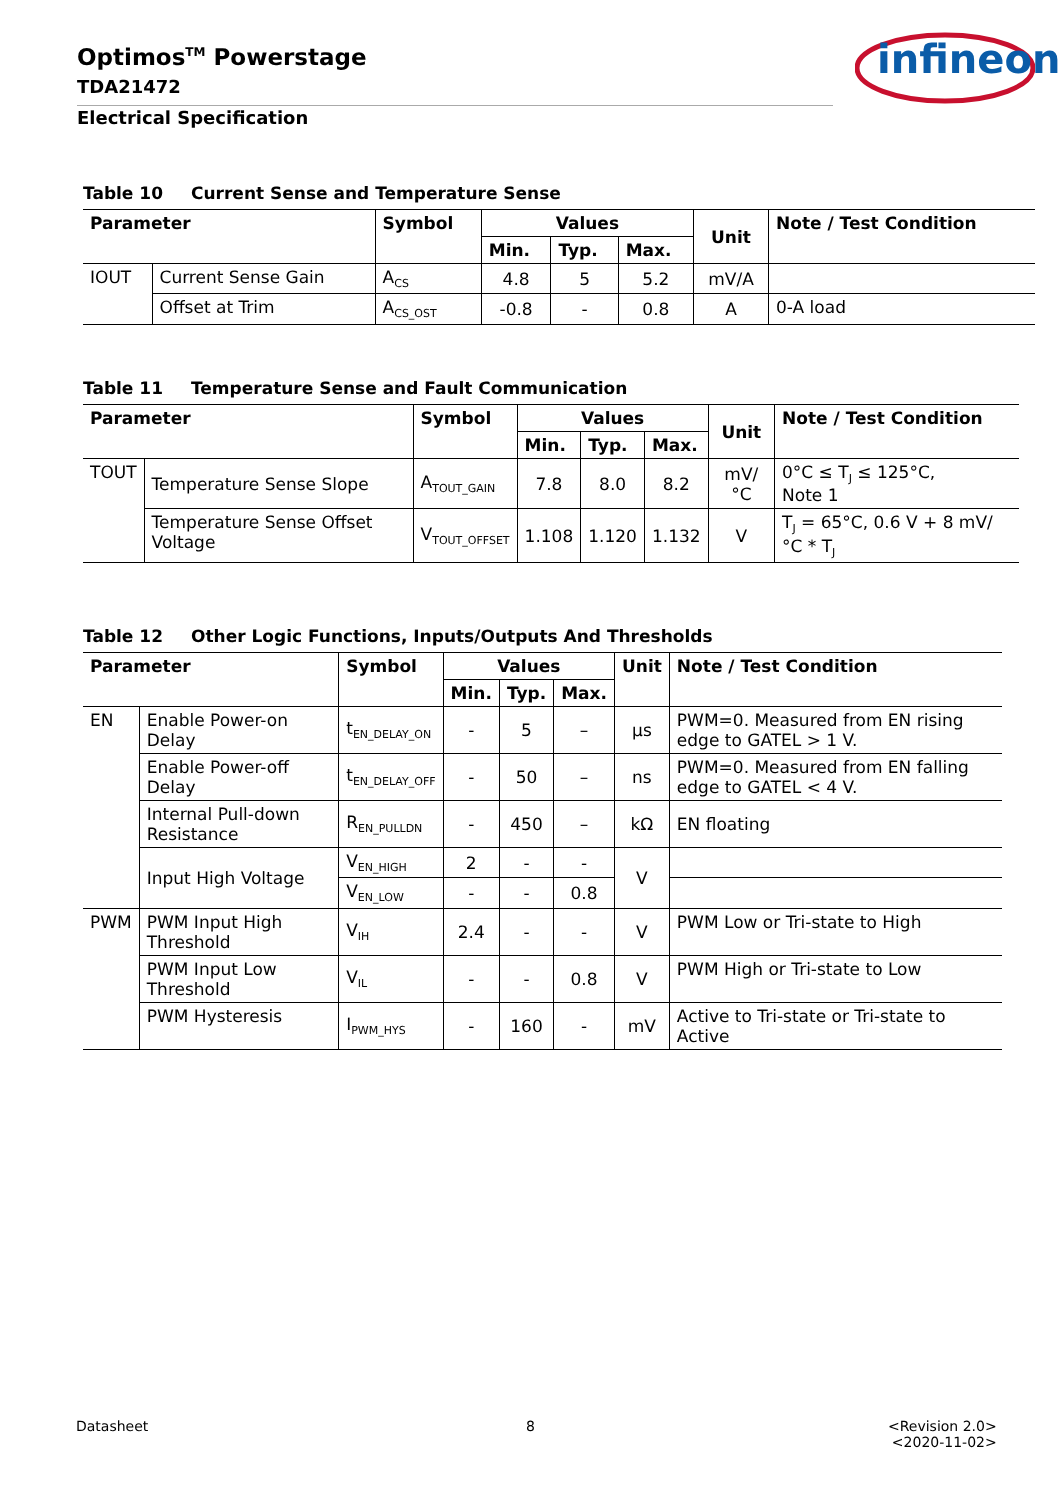Optimos<sup>TM</sup> Powerstage
TDA21472
Electrical Specification
infineon
Table 10 Current Sense and Temperature Sense
| Parameter | | Symbol | Values | | | Unit | Note / Test Condition |
| --- | --- | --- | --- | --- | --- | --- | --- |
| | | | Min. | Typ. | Max. | | |
| IOUT | Current Sense Gain | A<sub>CS</sub> | 4.8 | 5 | 5.2 | mV/A | |
| | Offset at Trim | A<sub>CS_OST</sub> | -0.8 | - | 0.8 | A | 0-A load |
Table 11 Temperature Sense and Fault Communication
| Parameter | | Symbol | Values | | | Unit | Note / Test Condition |
| --- | --- | --- | --- | --- | --- | --- | --- |
| | | | Min. | Typ. | Max. | | |
| TOUT | Temperature Sense Slope | A<sub>TOUT_GAIN</sub> | 7.8 | 8.0 | 8.2 | mV/°C | 0°C ≤ T<sub>J</sub> ≤ 125°C, Note 1 |
| | Temperature Sense Offset Voltage | V<sub>TOUT_OFFSET</sub> | 1.108 | 1.120 | 1.132 | V | T<sub>J</sub> = 65°C, 0.6 V + 8 mV/°C * T<sub>J</sub> |
Table 12 Other Logic Functions, Inputs/Outputs And Thresholds
| Parameter | | Symbol | Values | | | Unit | Note / Test Condition |
| --- | --- | --- | --- | --- | --- | --- | --- |
| | | | Min. | Typ. | Max. | | |
| EN | Enable Power-on Delay | t<sub>EN_DELAY_ON</sub> | - | 5 | – | µs | PWM=0. Measured from EN rising edge to GATEL > 1 V. |
| | Enable Power-off Delay | t<sub>EN_DELAY_OFF</sub> | - | 50 | – | ns | PWM=0. Measured from EN falling edge to GATEL < 4 V. |
| | Internal Pull-down Resistance | R<sub>EN_PULLDN</sub> | - | 450 | – | kΩ | EN floating |
| | Input High Voltage | V<sub>EN_HIGH</sub> | 2 | - | - | V | |
| | | V<sub>EN_LOW</sub> | - | - | 0.8 | | |
| PWM | PWM Input High Threshold | V<sub>IH</sub> | 2.4 | - | - | V | PWM Low or Tri-state to High |
| | PWM Input Low Threshold | V<sub>IL</sub> | - | - | 0.8 | V | PWM High or Tri-state to Low |
| | PWM Hysteresis | I<sub>PWM_HYS</sub> | - | 160 | - | mV | Active to Tri-state or Tri-state to Active |
Datasheet 8
<Revision 2.0>
<2020-11-02>